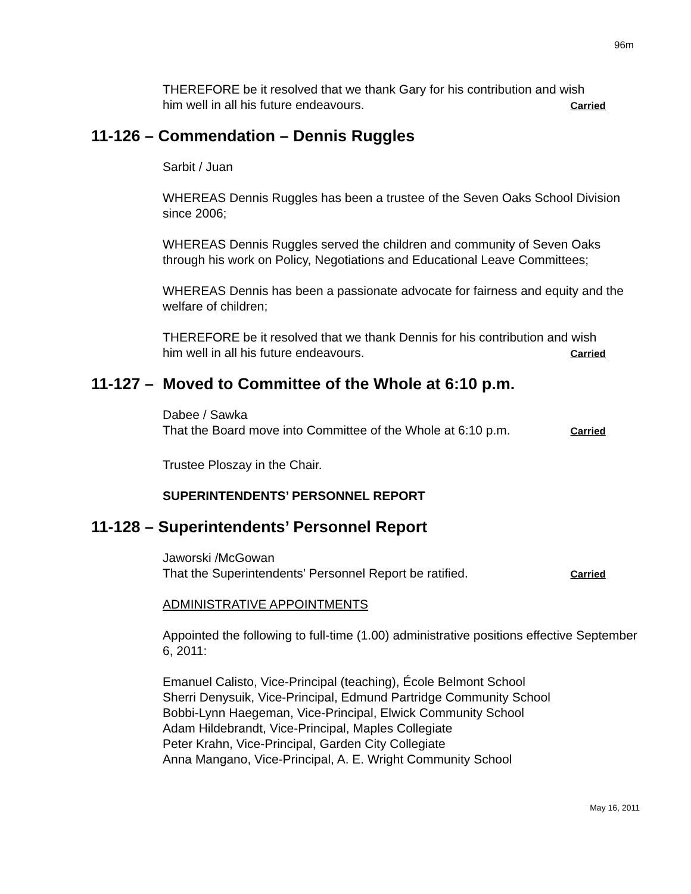96m
THEREFORE be it resolved that we thank Gary for his contribution and wish
him well in all his future endeavours. Carried
11-126 – Commendation – Dennis Ruggles
Sarbit / Juan
WHEREAS Dennis Ruggles has been a trustee of the Seven Oaks School Division since 2006;
WHEREAS Dennis Ruggles served the children and community of Seven Oaks through his work on Policy, Negotiations and Educational Leave Committees;
WHEREAS Dennis has been a passionate advocate for fairness and equity and the welfare of children;
THEREFORE be it resolved that we thank Dennis for his contribution and wish
him well in all his future endeavours. Carried
11-127 – Moved to Committee of the Whole at 6:10 p.m.
Dabee / Sawka
That the Board move into Committee of the Whole at 6:10 p.m. Carried
Trustee Ploszay in the Chair.
SUPERINTENDENTS’ PERSONNEL REPORT
11-128 – Superintendents’ Personnel Report
Jaworski /McGowan
That the Superintendents’ Personnel Report be ratified. Carried
ADMINISTRATIVE APPOINTMENTS
Appointed the following to full-time (1.00) administrative positions effective September 6, 2011:
Emanuel Calisto, Vice-Principal (teaching), École Belmont School
Sherri Denysuik, Vice-Principal, Edmund Partridge Community School
Bobbi-Lynn Haegeman, Vice-Principal, Elwick Community School
Adam Hildebrandt, Vice-Principal, Maples Collegiate
Peter Krahn, Vice-Principal, Garden City Collegiate
Anna Mangano, Vice-Principal, A. E. Wright Community School
May 16, 2011